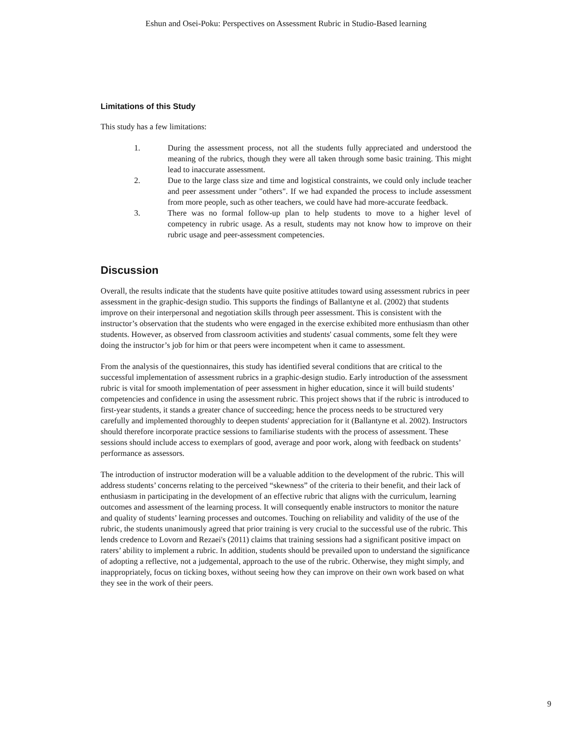Eshun and Osei-Poku: Perspectives on Assessment Rubric in Studio-Based learning
Limitations of this Study
This study has a few limitations:
1. During the assessment process, not all the students fully appreciated and understood the meaning of the rubrics, though they were all taken through some basic training. This might lead to inaccurate assessment.
2. Due to the large class size and time and logistical constraints, we could only include teacher and peer assessment under "others". If we had expanded the process to include assessment from more people, such as other teachers, we could have had more-accurate feedback.
3. There was no formal follow-up plan to help students to move to a higher level of competency in rubric usage. As a result, students may not know how to improve on their rubric usage and peer-assessment competencies.
Discussion
Overall, the results indicate that the students have quite positive attitudes toward using assessment rubrics in peer assessment in the graphic-design studio. This supports the findings of Ballantyne et al. (2002) that students improve on their interpersonal and negotiation skills through peer assessment. This is consistent with the instructor’s observation that the students who were engaged in the exercise exhibited more enthusiasm than other students. However, as observed from classroom activities and students' casual comments, some felt they were doing the instructor’s job for him or that peers were incompetent when it came to assessment.
From the analysis of the questionnaires, this study has identified several conditions that are critical to the successful implementation of assessment rubrics in a graphic-design studio. Early introduction of the assessment rubric is vital for smooth implementation of peer assessment in higher education, since it will build students’ competencies and confidence in using the assessment rubric. This project shows that if the rubric is introduced to first-year students, it stands a greater chance of succeeding; hence the process needs to be structured very carefully and implemented thoroughly to deepen students' appreciation for it (Ballantyne et al. 2002). Instructors should therefore incorporate practice sessions to familiarise students with the process of assessment. These sessions should include access to exemplars of good, average and poor work, along with feedback on students’ performance as assessors.
The introduction of instructor moderation will be a valuable addition to the development of the rubric. This will address students’ concerns relating to the perceived “skewness” of the criteria to their benefit, and their lack of enthusiasm in participating in the development of an effective rubric that aligns with the curriculum, learning outcomes and assessment of the learning process. It will consequently enable instructors to monitor the nature and quality of students’ learning processes and outcomes. Touching on reliability and validity of the use of the rubric, the students unanimously agreed that prior training is very crucial to the successful use of the rubric. This lends credence to Lovorn and Rezaei's (2011) claims that training sessions had a significant positive impact on raters’ ability to implement a rubric. In addition, students should be prevailed upon to understand the significance of adopting a reflective, not a judgemental, approach to the use of the rubric. Otherwise, they might simply, and inappropriately, focus on ticking boxes, without seeing how they can improve on their own work based on what they see in the work of their peers.
9